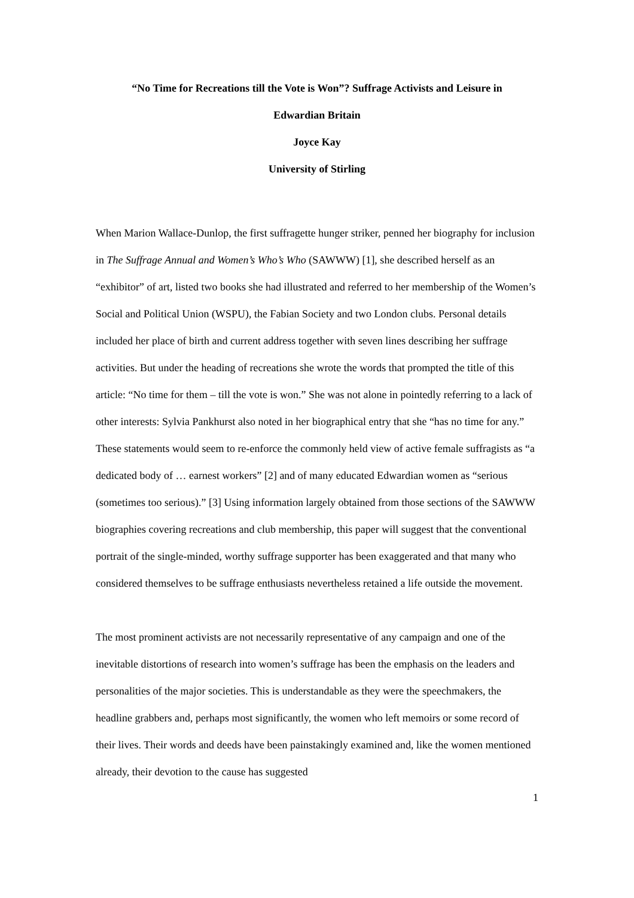“No Time for Recreations till the Vote is Won”? Suffrage Activists and Leisure in
Edwardian Britain
Joyce Kay
University of Stirling
When Marion Wallace-Dunlop, the first suffragette hunger striker, penned her biography for inclusion in The Suffrage Annual and Women’s Who’s Who (SAWWW) [1], she described herself as an “exhibitor” of art, listed two books she had illustrated and referred to her membership of the Women’s Social and Political Union (WSPU), the Fabian Society and two London clubs. Personal details included her place of birth and current address together with seven lines describing her suffrage activities. But under the heading of recreations she wrote the words that prompted the title of this article: “No time for them – till the vote is won.” She was not alone in pointedly referring to a lack of other interests: Sylvia Pankhurst also noted in her biographical entry that she “has no time for any.” These statements would seem to re-enforce the commonly held view of active female suffragists as “a dedicated body of … earnest workers” [2] and of many educated Edwardian women as “serious (sometimes too serious).” [3] Using information largely obtained from those sections of the SAWWW biographies covering recreations and club membership, this paper will suggest that the conventional portrait of the single-minded, worthy suffrage supporter has been exaggerated and that many who considered themselves to be suffrage enthusiasts nevertheless retained a life outside the movement.
The most prominent activists are not necessarily representative of any campaign and one of the inevitable distortions of research into women’s suffrage has been the emphasis on the leaders and personalities of the major societies. This is understandable as they were the speechmakers, the headline grabbers and, perhaps most significantly, the women who left memoirs or some record of their lives. Their words and deeds have been painstakingly examined and, like the women mentioned already, their devotion to the cause has suggested
1